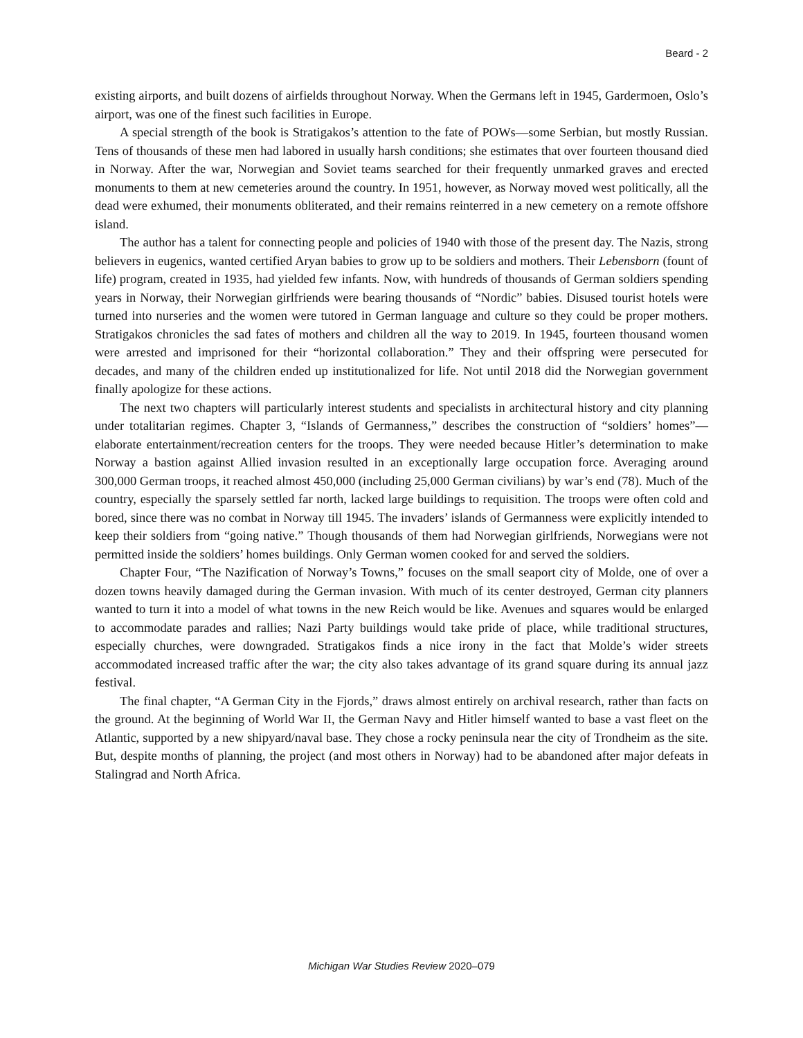Beard - 2
existing airports, and built dozens of airfields throughout Norway. When the Germans left in 1945, Gardermoen, Oslo’s airport, was one of the finest such facilities in Europe.
A special strength of the book is Stratigakos’s attention to the fate of POWs—some Serbian, but mostly Russian. Tens of thousands of these men had labored in usually harsh conditions; she estimates that over fourteen thousand died in Norway. After the war, Norwegian and Soviet teams searched for their frequently unmarked graves and erected monuments to them at new cemeteries around the country. In 1951, however, as Norway moved west politically, all the dead were exhumed, their monuments obliterated, and their remains reinterred in a new cemetery on a remote offshore island.
The author has a talent for connecting people and policies of 1940 with those of the present day. The Nazis, strong believers in eugenics, wanted certified Aryan babies to grow up to be soldiers and mothers. Their Lebensborn (fount of life) program, created in 1935, had yielded few infants. Now, with hundreds of thousands of German soldiers spending years in Norway, their Norwegian girlfriends were bearing thousands of “Nordic” babies. Disused tourist hotels were turned into nurseries and the women were tutored in German language and culture so they could be proper mothers. Stratigakos chronicles the sad fates of mothers and children all the way to 2019. In 1945, fourteen thousand women were arrested and imprisoned for their “horizontal collaboration.” They and their offspring were persecuted for decades, and many of the children ended up institutionalized for life. Not until 2018 did the Norwegian government finally apologize for these actions.
The next two chapters will particularly interest students and specialists in architectural history and city planning under totalitarian regimes. Chapter 3, “Islands of Germanness,” describes the construction of “soldiers’ homes”— elaborate entertainment/recreation centers for the troops. They were needed because Hitler’s determination to make Norway a bastion against Allied invasion resulted in an exceptionally large occupation force. Averaging around 300,000 German troops, it reached almost 450,000 (including 25,000 German civilians) by war’s end (78). Much of the country, especially the sparsely settled far north, lacked large buildings to requisition. The troops were often cold and bored, since there was no combat in Norway till 1945. The invaders’ islands of Germanness were explicitly intended to keep their soldiers from “going native.” Though thousands of them had Norwegian girlfriends, Norwegians were not permitted inside the soldiers’ homes buildings. Only German women cooked for and served the soldiers.
Chapter Four, “The Nazification of Norway’s Towns,” focuses on the small seaport city of Molde, one of over a dozen towns heavily damaged during the German invasion. With much of its center destroyed, German city planners wanted to turn it into a model of what towns in the new Reich would be like. Avenues and squares would be enlarged to accommodate parades and rallies; Nazi Party buildings would take pride of place, while traditional structures, especially churches, were downgraded. Stratigakos finds a nice irony in the fact that Molde’s wider streets accommodated increased traffic after the war; the city also takes advantage of its grand square during its annual jazz festival.
The final chapter, “A German City in the Fjords,” draws almost entirely on archival research, rather than facts on the ground. At the beginning of World War II, the German Navy and Hitler himself wanted to base a vast fleet on the Atlantic, supported by a new shipyard/naval base. They chose a rocky peninsula near the city of Trondheim as the site. But, despite months of planning, the project (and most others in Norway) had to be abandoned after major defeats in Stalingrad and North Africa.
Michigan War Studies Review 2020–079